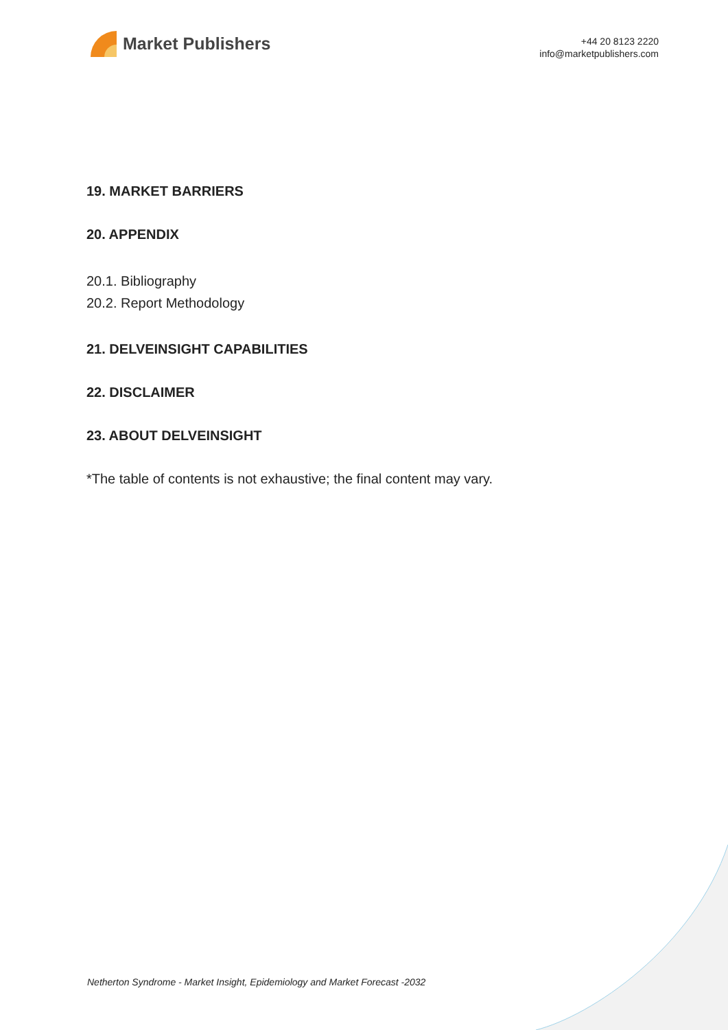Market Publishers
+44 20 8123 2220
info@marketpublishers.com
19. MARKET BARRIERS
20. APPENDIX
20.1. Bibliography
20.2. Report Methodology
21. DELVEINSIGHT CAPABILITIES
22. DISCLAIMER
23. ABOUT DELVEINSIGHT
*The table of contents is not exhaustive; the final content may vary.
Netherton Syndrome - Market Insight, Epidemiology and Market Forecast -2032